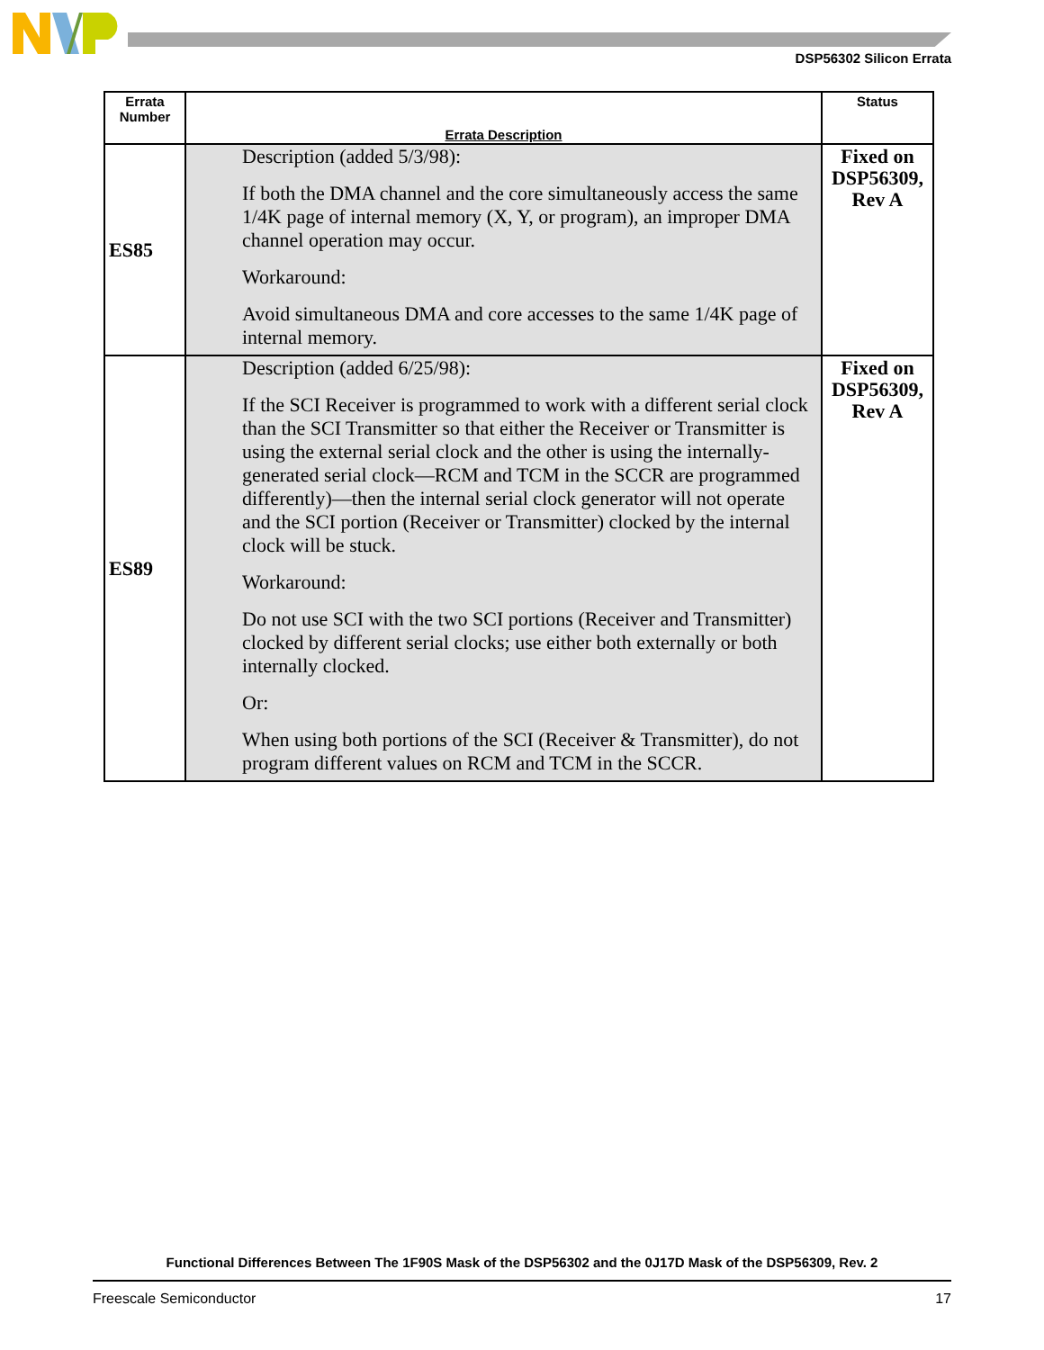DSP56302 Silicon Errata
| Errata Number | Errata Description | Status |
| --- | --- | --- |
| ES85 | Description (added 5/3/98): If both the DMA channel and the core simultaneously access the same 1/4K page of internal memory (X, Y, or program), an improper DMA channel operation may occur. Workaround: Avoid simultaneous DMA and core accesses to the same 1/4K page of internal memory. | Fixed on DSP56309, Rev A |
| ES89 | Description (added 6/25/98): If the SCI Receiver is programmed to work with a different serial clock than the SCI Transmitter so that either the Receiver or Transmitter is using the external serial clock and the other is using the internally-generated serial clock—RCM and TCM in the SCCR are programmed differently)—then the internal serial clock generator will not operate and the SCI portion (Receiver or Transmitter) clocked by the internal clock will be stuck. Workaround: Do not use SCI with the two SCI portions (Receiver and Transmitter) clocked by different serial clocks; use either both externally or both internally clocked. Or: When using both portions of the SCI (Receiver & Transmitter), do not program different values on RCM and TCM in the SCCR. | Fixed on DSP56309, Rev A |
Functional Differences Between The 1F90S Mask of the DSP56302 and the 0J17D Mask of the DSP56309, Rev. 2
Freescale Semiconductor 17